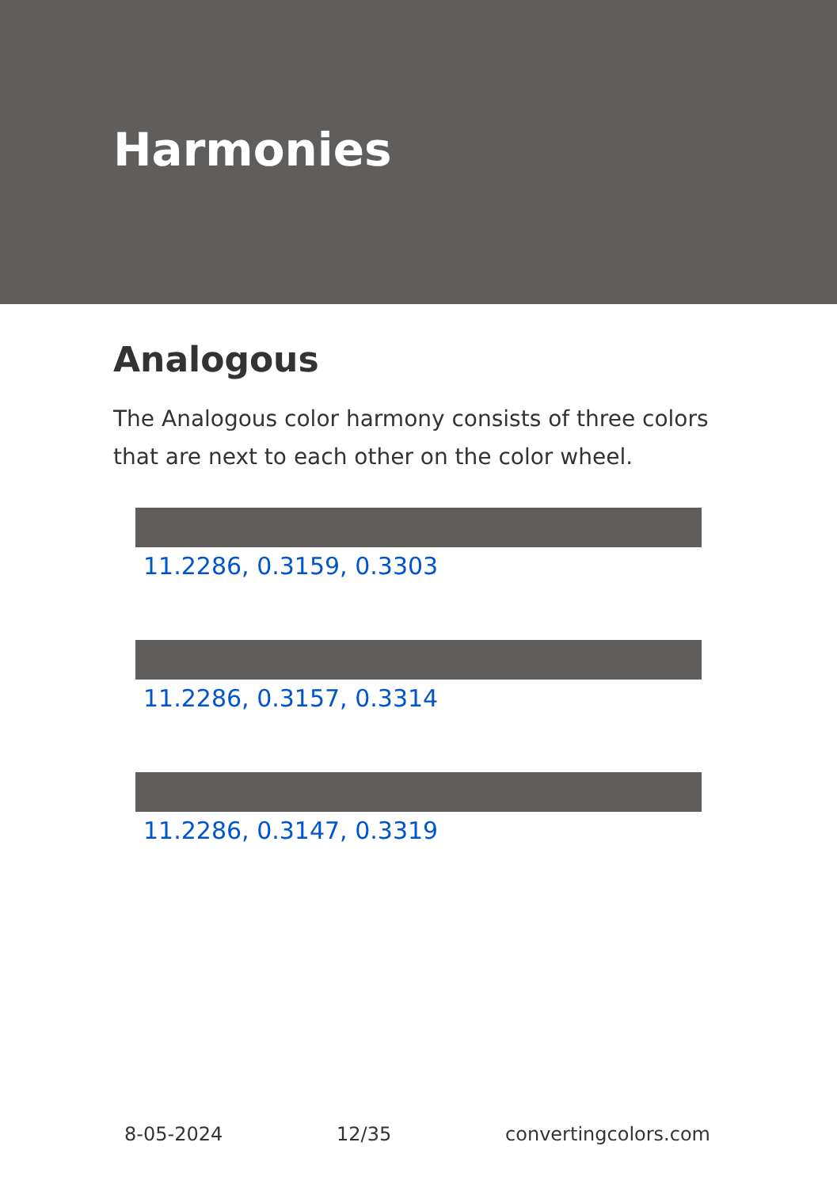Harmonies
Analogous
The Analogous color harmony consists of three colors that are next to each other on the color wheel.
11.2286, 0.3159, 0.3303
11.2286, 0.3157, 0.3314
11.2286, 0.3147, 0.3319
8-05-2024 12/35 convertingcolors.com